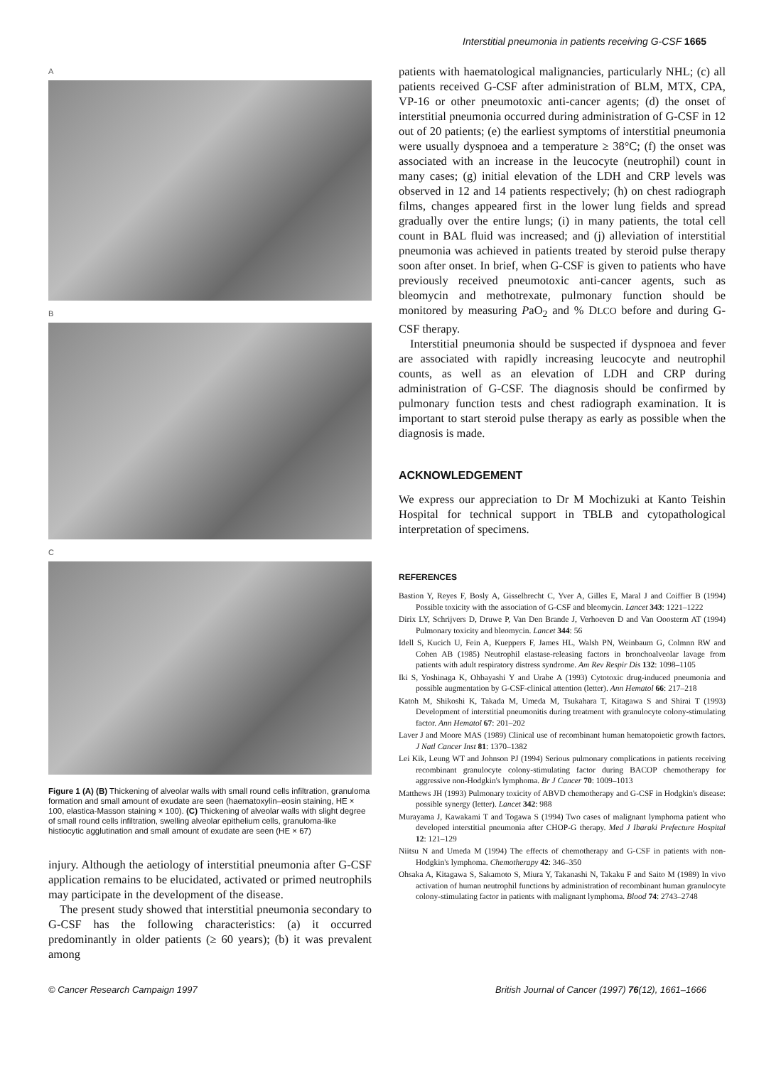Interstitial pneumonia in patients receiving G-CSF 1665
A
B
C
Figure 1 (A) (B) Thickening of alveolar walls with small round cells infiltration, granuloma formation and small amount of exudate are seen (haematoxylin–eosin staining, HE × 100, elastica-Masson staining × 100). (C) Thickening of alveolar walls with slight degree of small round cells infiltration, swelling alveolar epithelium cells, granuloma-like histiocytic agglutination and small amount of exudate are seen (HE × 67)
injury. Although the aetiology of interstitial pneumonia after G-CSF application remains to be elucidated, activated or primed neutrophils may participate in the development of the disease.
The present study showed that interstitial pneumonia secondary to G-CSF has the following characteristics: (a) it occurred predominantly in older patients (≥ 60 years); (b) it was prevalent among
patients with haematological malignancies, particularly NHL; (c) all patients received G-CSF after administration of BLM, MTX, CPA, VP-16 or other pneumotoxic anti-cancer agents; (d) the onset of interstitial pneumonia occurred during administration of G-CSF in 12 out of 20 patients; (e) the earliest symptoms of interstitial pneumonia were usually dyspnoea and a temperature ≥ 38°C; (f) the onset was associated with an increase in the leucocyte (neutrophil) count in many cases; (g) initial elevation of the LDH and CRP levels was observed in 12 and 14 patients respectively; (h) on chest radiograph films, changes appeared first in the lower lung fields and spread gradually over the entire lungs; (i) in many patients, the total cell count in BAL fluid was increased; and (j) alleviation of interstitial pneumonia was achieved in patients treated by steroid pulse therapy soon after onset. In brief, when G-CSF is given to patients who have previously received pneumotoxic anti-cancer agents, such as bleomycin and methotrexate, pulmonary function should be monitored by measuring PaO<sub>2</sub> and % DLCO before and during G-CSF therapy.
Interstitial pneumonia should be suspected if dyspnoea and fever are associated with rapidly increasing leucocyte and neutrophil counts, as well as an elevation of LDH and CRP during administration of G-CSF. The diagnosis should be confirmed by pulmonary function tests and chest radiograph examination. It is important to start steroid pulse therapy as early as possible when the diagnosis is made.
ACKNOWLEDGEMENT
We express our appreciation to Dr M Mochizuki at Kanto Teishin Hospital for technical support in TBLB and cytopathological interpretation of specimens.
REFERENCES
Bastion Y, Reyes F, Bosly A, Gisselbrecht C, Yver A, Gilles E, Maral J and Coiffier B (1994) Possible toxicity with the association of G-CSF and bleomycin. Lancet 343: 1221–1222
Dirix LY, Schrijvers D, Druwe P, Van Den Brande J, Verhoeven D and Van Ooosterm AT (1994) Pulmonary toxicity and bleomycin. Lancet 344: 56
Idell S, Kucich U, Fein A, Kueppers F, James HL, Walsh PN, Weinbaum G, Colmnn RW and Cohen AB (1985) Neutrophil elastase-releasing factors in bronchoalveolar lavage from patients with adult respiratory distress syndrome. Am Rev Respir Dis 132: 1098–1105
Iki S, Yoshinaga K, Ohbayashi Y and Urabe A (1993) Cytotoxic drug-induced pneumonia and possible augmentation by G-CSF-clinical attention (letter). Ann Hematol 66: 217–218
Katoh M, Shikoshi K, Takada M, Umeda M, Tsukahara T, Kitagawa S and Shirai T (1993) Development of interstitial pneumonitis during treatment with granulocyte colony-stimulating factor. Ann Hematol 67: 201–202
Laver J and Moore MAS (1989) Clinical use of recombinant human hematopoietic growth factors. J Natl Cancer Inst 81: 1370–1382
Lei Kik, Leung WT and Johnson PJ (1994) Serious pulmonary complications in patients receiving recombinant granulocyte colony-stimulating factor during BACOP chemotherapy for aggressive non-Hodgkin's lymphoma. Br J Cancer 70: 1009–1013
Matthews JH (1993) Pulmonary toxicity of ABVD chemotherapy and G-CSF in Hodgkin's disease: possible synergy (letter). Lancet 342: 988
Murayama J, Kawakami T and Togawa S (1994) Two cases of malignant lymphoma patient who developed interstitial pneumonia after CHOP-G therapy. Med J Ibaraki Prefecture Hospital 12: 121–129
Niitsu N and Umeda M (1994) The effects of chemotherapy and G-CSF in patients with non-Hodgkin's lymphoma. Chemotherapy 42: 346–350
Ohsaka A, Kitagawa S, Sakamoto S, Miura Y, Takanashi N, Takaku F and Saito M (1989) In vivo activation of human neutrophil functions by administration of recombinant human granulocyte colony-stimulating factor in patients with malignant lymphoma. Blood 74: 2743–2748
© Cancer Research Campaign 1997 British Journal of Cancer (1997) 76(12), 1661–1666